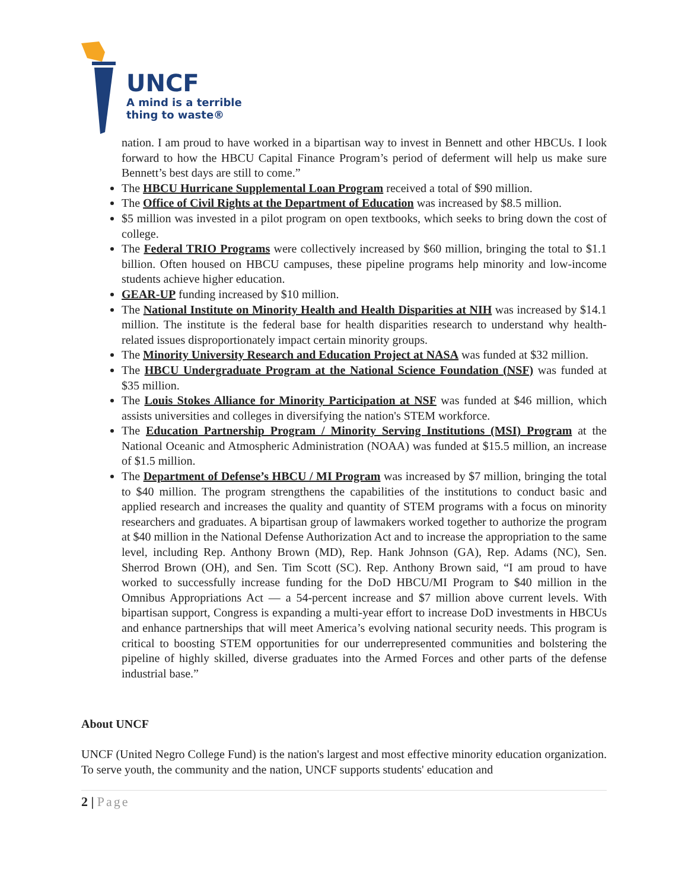UNCF
A mind is a terrible
thing to waste®
nation. I am proud to have worked in a bipartisan way to invest in Bennett and other HBCUs. I look forward to how the HBCU Capital Finance Program’s period of deferment will help us make sure Bennett’s best days are still to come.”
The HBCU Hurricane Supplemental Loan Program received a total of $90 million.
The Office of Civil Rights at the Department of Education was increased by $8.5 million.
$5 million was invested in a pilot program on open textbooks, which seeks to bring down the cost of college.
The Federal TRIO Programs were collectively increased by $60 million, bringing the total to $1.1 billion. Often housed on HBCU campuses, these pipeline programs help minority and low-income students achieve higher education.
GEAR-UP funding increased by $10 million.
The National Institute on Minority Health and Health Disparities at NIH was increased by $14.1 million. The institute is the federal base for health disparities research to understand why health-related issues disproportionately impact certain minority groups.
The Minority University Research and Education Project at NASA was funded at $32 million.
The HBCU Undergraduate Program at the National Science Foundation (NSF) was funded at $35 million.
The Louis Stokes Alliance for Minority Participation at NSF was funded at $46 million, which assists universities and colleges in diversifying the nation's STEM workforce.
The Education Partnership Program / Minority Serving Institutions (MSI) Program at the National Oceanic and Atmospheric Administration (NOAA) was funded at $15.5 million, an increase of $1.5 million.
The Department of Defense’s HBCU / MI Program was increased by $7 million, bringing the total to $40 million. The program strengthens the capabilities of the institutions to conduct basic and applied research and increases the quality and quantity of STEM programs with a focus on minority researchers and graduates. A bipartisan group of lawmakers worked together to authorize the program at $40 million in the National Defense Authorization Act and to increase the appropriation to the same level, including Rep. Anthony Brown (MD), Rep. Hank Johnson (GA), Rep. Adams (NC), Sen. Sherrod Brown (OH), and Sen. Tim Scott (SC). Rep. Anthony Brown said, “I am proud to have worked to successfully increase funding for the DoD HBCU/MI Program to $40 million in the Omnibus Appropriations Act — a 54-percent increase and $7 million above current levels. With bipartisan support, Congress is expanding a multi-year effort to increase DoD investments in HBCUs and enhance partnerships that will meet America’s evolving national security needs. This program is critical to boosting STEM opportunities for our underrepresented communities and bolstering the pipeline of highly skilled, diverse graduates into the Armed Forces and other parts of the defense industrial base.”
About UNCF
UNCF (United Negro College Fund) is the nation's largest and most effective minority education organization. To serve youth, the community and the nation, UNCF supports students' education and
2 | Page